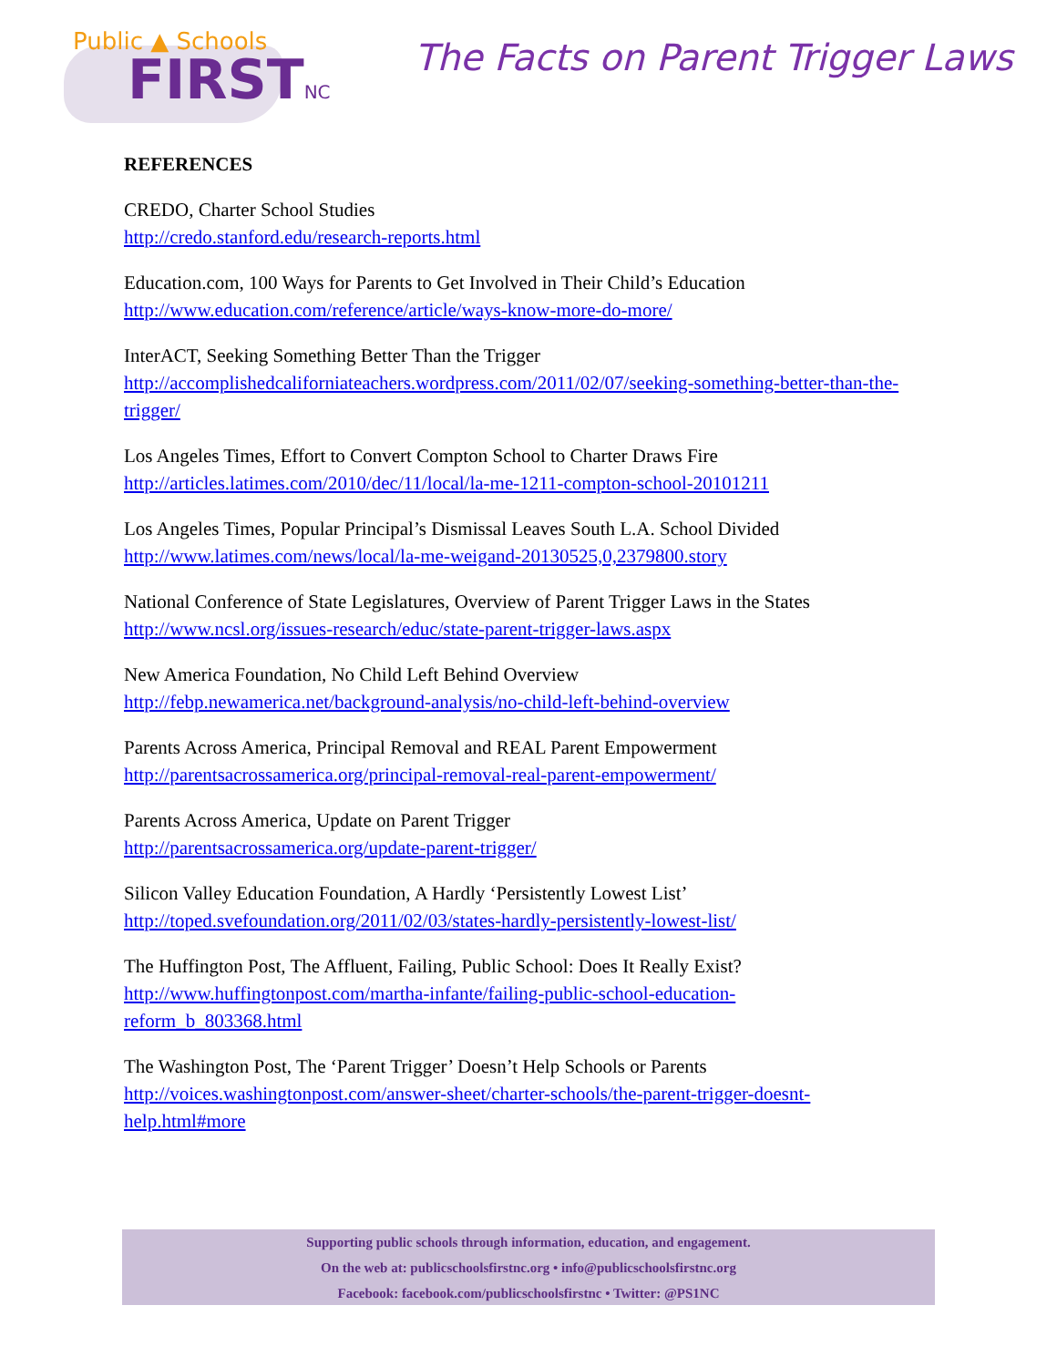Public ▲ Schools
FIRSTNC
The Facts on Parent Trigger Laws
REFERENCES
CREDO, Charter School Studies
http://credo.stanford.edu/research-reports.html
Education.com, 100 Ways for Parents to Get Involved in Their Child’s Education
http://www.education.com/reference/article/ways-know-more-do-more/
InterACT, Seeking Something Better Than the Trigger
http://accomplishedcaliforniateachers.wordpress.com/2011/02/07/seeking-something-better-than-the-trigger/
Los Angeles Times, Effort to Convert Compton School to Charter Draws Fire
http://articles.latimes.com/2010/dec/11/local/la-me-1211-compton-school-20101211
Los Angeles Times, Popular Principal’s Dismissal Leaves South L.A. School Divided
http://www.latimes.com/news/local/la-me-weigand-20130525,0,2379800.story
National Conference of State Legislatures, Overview of Parent Trigger Laws in the States
http://www.ncsl.org/issues-research/educ/state-parent-trigger-laws.aspx
New America Foundation, No Child Left Behind Overview
http://febp.newamerica.net/background-analysis/no-child-left-behind-overview
Parents Across America, Principal Removal and REAL Parent Empowerment
http://parentsacrossamerica.org/principal-removal-real-parent-empowerment/
Parents Across America, Update on Parent Trigger
http://parentsacrossamerica.org/update-parent-trigger/
Silicon Valley Education Foundation, A Hardly ‘Persistently Lowest List’
http://toped.svefoundation.org/2011/02/03/states-hardly-persistently-lowest-list/
The Huffington Post, The Affluent, Failing, Public School: Does It Really Exist?
http://www.huffingtonpost.com/martha-infante/failing-public-school-education-
reform_b_803368.html
The Washington Post, The ‘Parent Trigger’ Doesn’t Help Schools or Parents
http://voices.washingtonpost.com/answer-sheet/charter-schools/the-parent-trigger-doesnt-
help.html#more
Supporting public schools through information, education, and engagement.
On the web at: publicschoolsfirstnc.org • info@publicschoolsfirstnc.org
Facebook: facebook.com/publicschoolsfirstnc • Twitter: @PS1NC